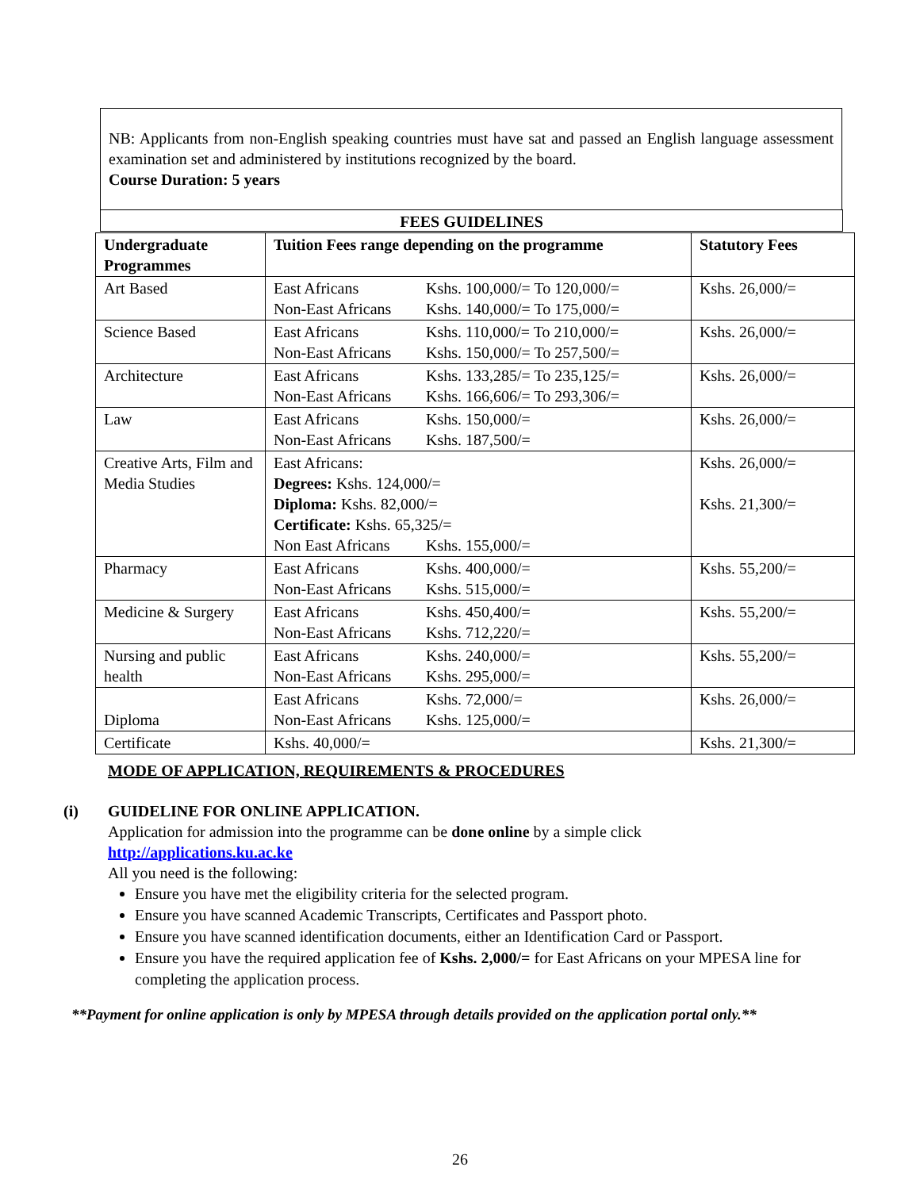NB: Applicants from non-English speaking countries must have sat and passed an English language assessment examination set and administered by institutions recognized by the board.
Course Duration: 5 years
FEES GUIDELINES
| Undergraduate Programmes | Tuition Fees range depending on the programme | Statutory Fees |
| --- | --- | --- |
| Art Based | East Africans Kshs. 100,000/= To 120,000/= Non-East Africans Kshs. 140,000/= To 175,000/= | Kshs. 26,000/= |
| Science Based | East Africans Kshs. 110,000/= To 210,000/= Non-East Africans Kshs. 150,000/= To 257,500/= | Kshs. 26,000/= |
| Architecture | East Africans Kshs. 133,285/= To 235,125/= Non-East Africans Kshs. 166,606/= To 293,306/= | Kshs. 26,000/= |
| Law | East Africans Kshs. 150,000/= Non-East Africans Kshs. 187,500/= | Kshs. 26,000/= |
| Creative Arts, Film and Media Studies | East Africans: Degrees: Kshs. 124,000/= Diploma: Kshs. 82,000/= Certificate: Kshs. 65,325/= Non East Africans Kshs. 155,000/= | Kshs. 26,000/= Kshs. 21,300/= |
| Pharmacy | East Africans Kshs. 400,000/= Non-East Africans Kshs. 515,000/= | Kshs. 55,200/= |
| Medicine & Surgery | East Africans Kshs. 450,400/= Non-East Africans Kshs. 712,220/= | Kshs. 55,200/= |
| Nursing and public health | East Africans Kshs. 240,000/= Non-East Africans Kshs. 295,000/= | Kshs. 55,200/= |
| Diploma | East Africans Kshs. 72,000/= Non-East Africans Kshs. 125,000/= | Kshs. 26,000/= |
| Certificate | Kshs. 40,000/= | Kshs. 21,300/= |
MODE OF APPLICATION, REQUIREMENTS & PROCEDURES
(i) GUIDELINE FOR ONLINE APPLICATION.
Application for admission into the programme can be done online by a simple click
http://applications.ku.ac.ke
All you need is the following:
Ensure you have met the eligibility criteria for the selected program.
Ensure you have scanned Academic Transcripts, Certificates and Passport photo.
Ensure you have scanned identification documents, either an Identification Card or Passport.
Ensure you have the required application fee of Kshs. 2,000/= for East Africans on your MPESA line for completing the application process.
**Payment for online application is only by MPESA through details provided on the application portal only.**
26